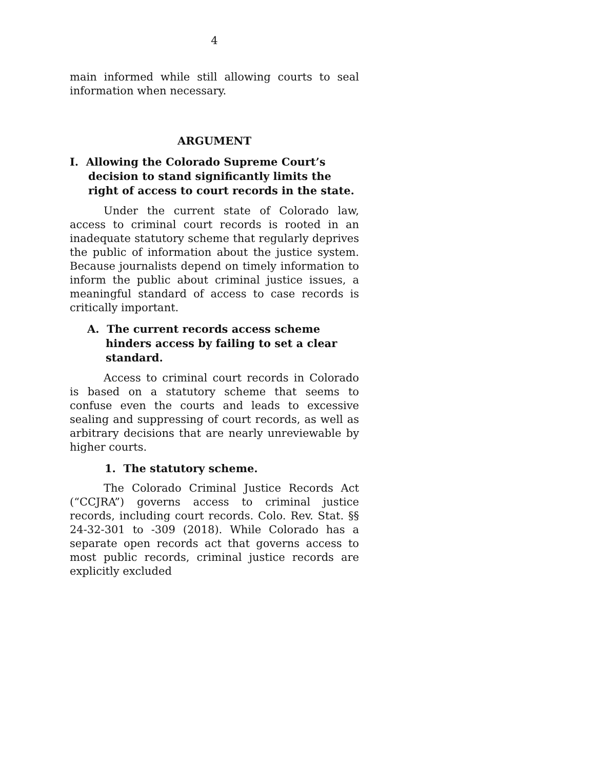4
main informed while still allowing courts to seal information when necessary.
ARGUMENT
I. Allowing the Colorado Supreme Court’s decision to stand significantly limits the right of access to court records in the state.
Under the current state of Colorado law, access to criminal court records is rooted in an inadequate statutory scheme that regularly deprives the public of information about the justice system. Because journalists depend on timely information to inform the public about criminal justice issues, a meaningful standard of access to case records is critically important.
A. The current records access scheme hinders access by failing to set a clear standard.
Access to criminal court records in Colorado is based on a statutory scheme that seems to confuse even the courts and leads to excessive sealing and suppressing of court records, as well as arbitrary decisions that are nearly unreviewable by higher courts.
1. The statutory scheme.
The Colorado Criminal Justice Records Act (“CCJRA”) governs access to criminal justice records, including court records. Colo. Rev. Stat. §§ 24-32-301 to -309 (2018). While Colorado has a separate open records act that governs access to most public records, criminal justice records are explicitly excluded